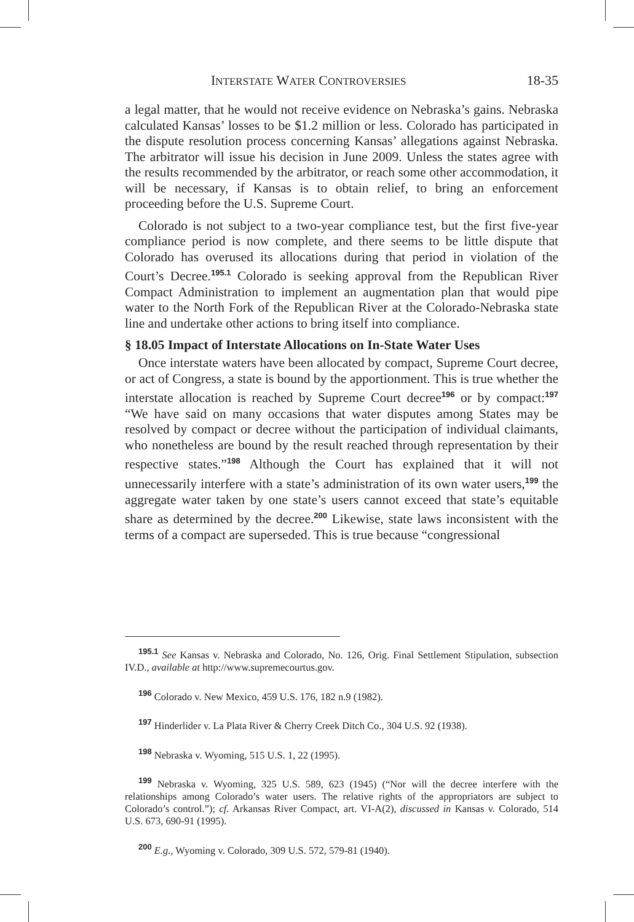INTERSTATE WATER CONTROVERSIES 18-35
a legal matter, that he would not receive evidence on Nebraska’s gains. Nebraska calculated Kansas’ losses to be $1.2 million or less. Colorado has participated in the dispute resolution process concerning Kansas’ allegations against Nebraska. The arbitrator will issue his decision in June 2009. Unless the states agree with the results recommended by the arbitrator, or reach some other accommodation, it will be necessary, if Kansas is to obtain relief, to bring an enforcement proceeding before the U.S. Supreme Court.
Colorado is not subject to a two-year compliance test, but the first five-year compliance period is now complete, and there seems to be little dispute that Colorado has overused its allocations during that period in violation of the Court’s Decree.<sup>195.1</sup> Colorado is seeking approval from the Republican River Compact Administration to implement an augmentation plan that would pipe water to the North Fork of the Republican River at the Colorado-Nebraska state line and undertake other actions to bring itself into compliance.
§ 18.05 Impact of Interstate Allocations on In-State Water Uses
Once interstate waters have been allocated by compact, Supreme Court decree, or act of Congress, a state is bound by the apportionment. This is true whether the interstate allocation is reached by Supreme Court decree<sup>196</sup> or by compact:<sup>197</sup> “We have said on many occasions that water disputes among States may be resolved by compact or decree without the participation of individual claimants, who nonetheless are bound by the result reached through representation by their respective states.”<sup>198</sup> Although the Court has explained that it will not unnecessarily interfere with a state’s administration of its own water users,<sup>199</sup> the aggregate water taken by one state’s users cannot exceed that state’s equitable share as determined by the decree.<sup>200</sup> Likewise, state laws inconsistent with the terms of a compact are superseded. This is true because “congressional
<sup>195.1</sup> See Kansas v. Nebraska and Colorado, No. 126, Orig. Final Settlement Stipulation, subsection IV.D., available at http://www.supremecourtus.gov.
<sup>196</sup> Colorado v. New Mexico, 459 U.S. 176, 182 n.9 (1982).
<sup>197</sup> Hinderlider v. La Plata River & Cherry Creek Ditch Co., 304 U.S. 92 (1938).
<sup>198</sup> Nebraska v. Wyoming, 515 U.S. 1, 22 (1995).
<sup>199</sup> Nebraska v. Wyoming, 325 U.S. 589, 623 (1945) (“Nor will the decree interfere with the relationships among Colorado’s water users. The relative rights of the appropriators are subject to Colorado’s control.”); cf. Arkansas River Compact, art. VI-A(2), discussed in Kansas v. Colorado, 514 U.S. 673, 690-91 (1995).
<sup>200</sup> E.g., Wyoming v. Colorado, 309 U.S. 572, 579-81 (1940).